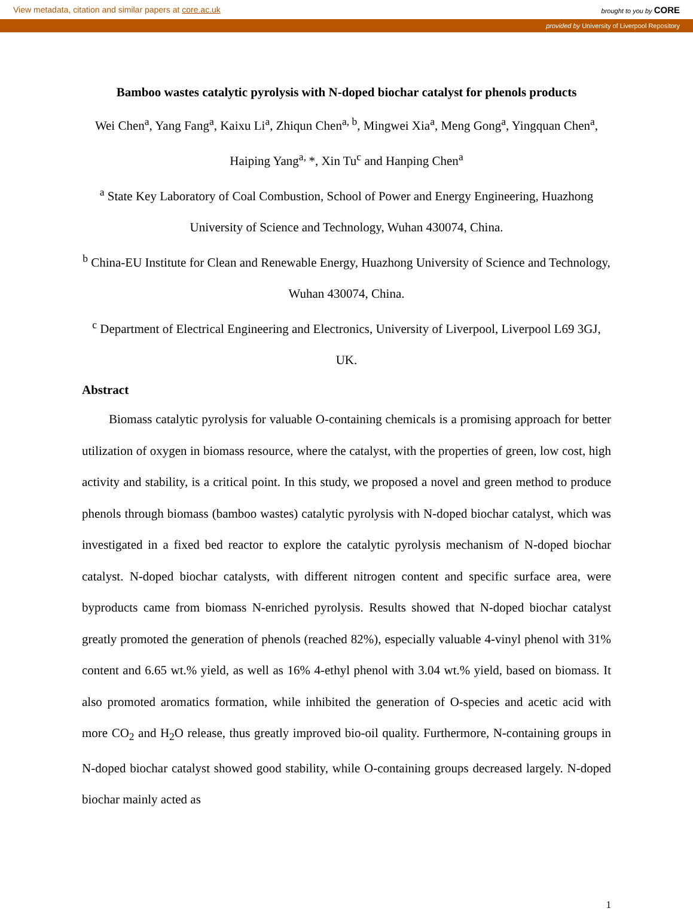View metadata, citation and similar papers at core.ac.uk brought to you by CORE
provided by University of Liverpool Repository
Bamboo wastes catalytic pyrolysis with N-doped biochar catalyst for phenols products
Wei Chen<sup>a</sup>, Yang Fang<sup>a</sup>, Kaixu Li<sup>a</sup>, Zhiqun Chen<sup>a, b</sup>, Mingwei Xia<sup>a</sup>, Meng Gong<sup>a</sup>, Yingquan Chen<sup>a</sup>, Haiping Yang<sup>a,</sup>*, Xin Tu<sup>c</sup> and Hanping Chen<sup>a</sup>
<sup>a</sup> State Key Laboratory of Coal Combustion, School of Power and Energy Engineering, Huazhong University of Science and Technology, Wuhan 430074, China.
<sup>b</sup> China-EU Institute for Clean and Renewable Energy, Huazhong University of Science and Technology, Wuhan 430074, China.
<sup>c</sup> Department of Electrical Engineering and Electronics, University of Liverpool, Liverpool L69 3GJ, UK.
Abstract
Biomass catalytic pyrolysis for valuable O-containing chemicals is a promising approach for better utilization of oxygen in biomass resource, where the catalyst, with the properties of green, low cost, high activity and stability, is a critical point. In this study, we proposed a novel and green method to produce phenols through biomass (bamboo wastes) catalytic pyrolysis with N-doped biochar catalyst, which was investigated in a fixed bed reactor to explore the catalytic pyrolysis mechanism of N-doped biochar catalyst. N-doped biochar catalysts, with different nitrogen content and specific surface area, were byproducts came from biomass N-enriched pyrolysis. Results showed that N-doped biochar catalyst greatly promoted the generation of phenols (reached 82%), especially valuable 4-vinyl phenol with 31% content and 6.65 wt.% yield, as well as 16% 4-ethyl phenol with 3.04 wt.% yield, based on biomass. It also promoted aromatics formation, while inhibited the generation of O-species and acetic acid with more CO<sub>2</sub> and H<sub>2</sub>O release, thus greatly improved bio-oil quality. Furthermore, N-containing groups in N-doped biochar catalyst showed good stability, while O-containing groups decreased largely. N-doped biochar mainly acted as
1